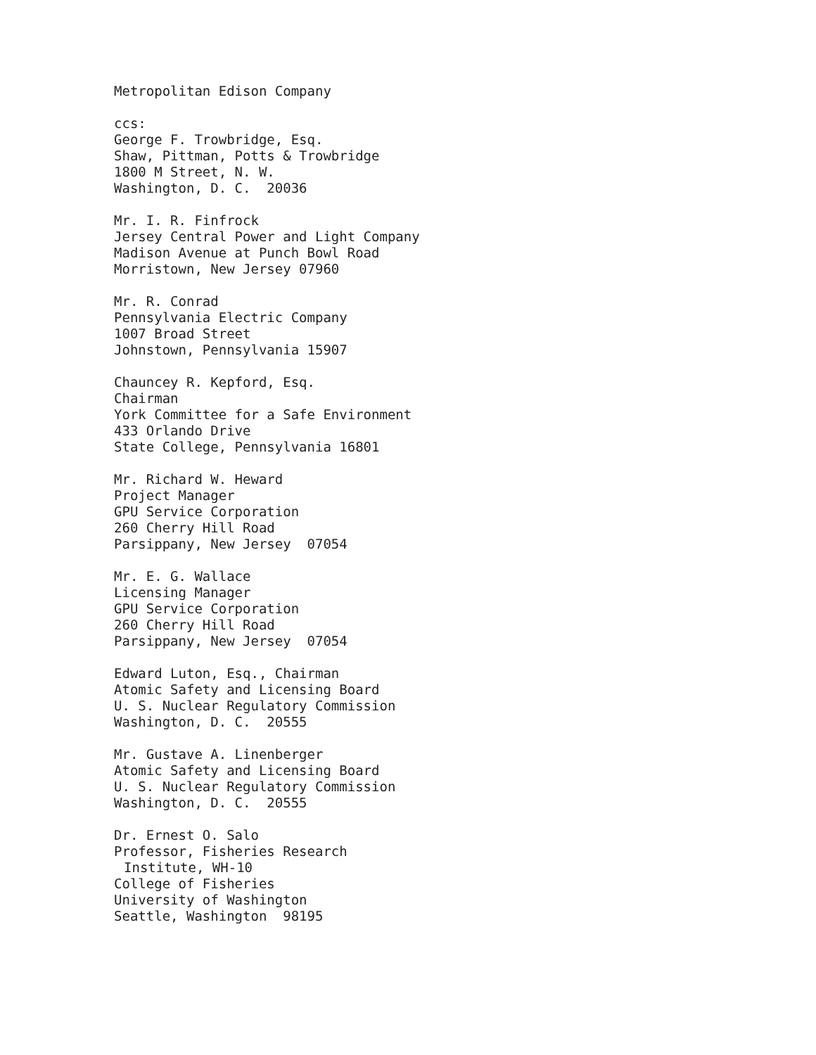Metropolitan Edison Company
ccs:
George F. Trowbridge, Esq.
Shaw, Pittman, Potts & Trowbridge
1800 M Street, N. W.
Washington, D. C. 20036
Mr. I. R. Finfrock
Jersey Central Power and Light Company
Madison Avenue at Punch Bowl Road
Morristown, New Jersey 07960
Mr. R. Conrad
Pennsylvania Electric Company
1007 Broad Street
Johnstown, Pennsylvania 15907
Chauncey R. Kepford, Esq.
Chairman
York Committee for a Safe Environment
433 Orlando Drive
State College, Pennsylvania 16801
Mr. Richard W. Heward
Project Manager
GPU Service Corporation
260 Cherry Hill Road
Parsippany, New Jersey 07054
Mr. E. G. Wallace
Licensing Manager
GPU Service Corporation
260 Cherry Hill Road
Parsippany, New Jersey 07054
Edward Luton, Esq., Chairman
Atomic Safety and Licensing Board
U. S. Nuclear Regulatory Commission
Washington, D. C. 20555
Mr. Gustave A. Linenberger
Atomic Safety and Licensing Board
U. S. Nuclear Regulatory Commission
Washington, D. C. 20555
Dr. Ernest O. Salo
Professor, Fisheries Research
Institute, WH-10
College of Fisheries
University of Washington
Seattle, Washington 98195